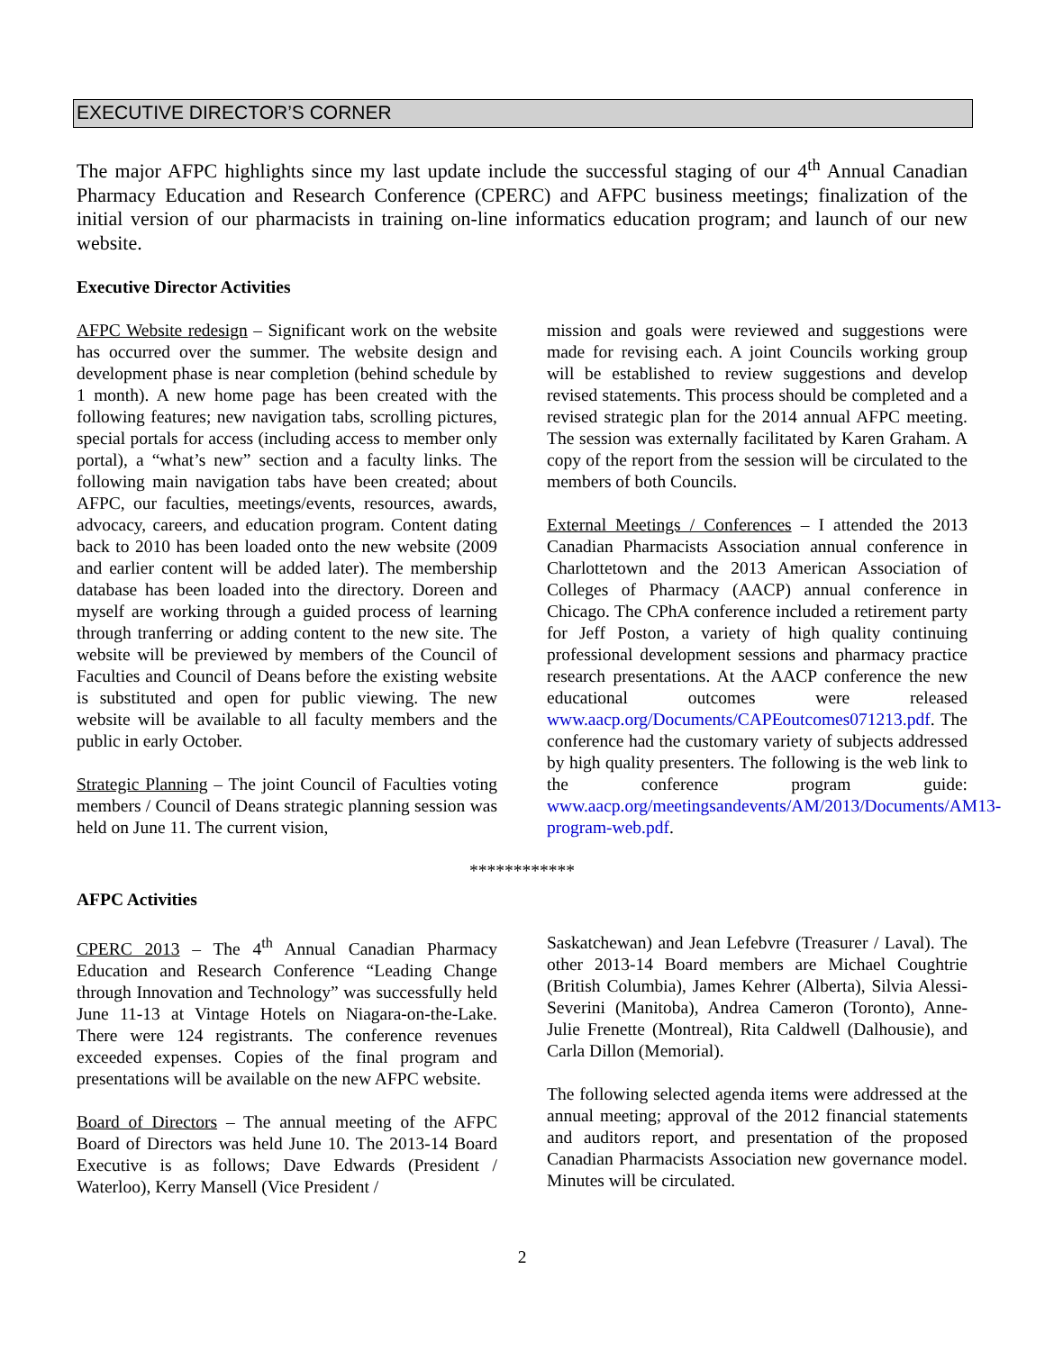EXECUTIVE DIRECTOR’S CORNER
The major AFPC highlights since my last update include the successful staging of our 4<sup>th</sup> Annual Canadian Pharmacy Education and Research Conference (CPERC) and AFPC business meetings; finalization of the initial version of our pharmacists in training on-line informatics education program; and launch of our new website.
Executive Director Activities
AFPC Website redesign – Significant work on the website has occurred over the summer. The website design and development phase is near completion (behind schedule by 1 month). A new home page has been created with the following features; new navigation tabs, scrolling pictures, special portals for access (including access to member only portal), a “what’s new” section and a faculty links. The following main navigation tabs have been created; about AFPC, our faculties, meetings/events, resources, awards, advocacy, careers, and education program. Content dating back to 2010 has been loaded onto the new website (2009 and earlier content will be added later). The membership database has been loaded into the directory. Doreen and myself are working through a guided process of learning through tranferring or adding content to the new site. The website will be previewed by members of the Council of Faculties and Council of Deans before the existing website is substituted and open for public viewing. The new website will be available to all faculty members and the public in early October.
Strategic Planning – The joint Council of Faculties voting members / Council of Deans strategic planning session was held on June 11. The current vision,
mission and goals were reviewed and suggestions were made for revising each. A joint Councils working group will be established to review suggestions and develop revised statements. This process should be completed and a revised strategic plan for the 2014 annual AFPC meeting. The session was externally facilitated by Karen Graham. A copy of the report from the session will be circulated to the members of both Councils.
External Meetings / Conferences – I attended the 2013 Canadian Pharmacists Association annual conference in Charlottetown and the 2013 American Association of Colleges of Pharmacy (AACP) annual conference in Chicago. The CPhA conference included a retirement party for Jeff Poston, a variety of high quality continuing professional development sessions and pharmacy practice research presentations. At the AACP conference the new educational outcomes were released www.aacp.org/Documents/CAPEoutcomes071213.pdf. The conference had the customary variety of subjects addressed by high quality presenters. The following is the web link to the conference program guide: www.aacp.org/meetingsandevents/AM/2013/Documents/AM13-program-web.pdf.
************
AFPC Activities
CPERC 2013 – The 4<sup>th</sup> Annual Canadian Pharmacy Education and Research Conference “Leading Change through Innovation and Technology” was successfully held June 11-13 at Vintage Hotels on Niagara-on-the-Lake. There were 124 registrants. The conference revenues exceeded expenses. Copies of the final program and presentations will be available on the new AFPC website.
Board of Directors – The annual meeting of the AFPC Board of Directors was held June 10. The 2013-14 Board Executive is as follows; Dave Edwards (President / Waterloo), Kerry Mansell (Vice President /
Saskatchewan) and Jean Lefebvre (Treasurer / Laval). The other 2013-14 Board members are Michael Coughtrie (British Columbia), James Kehrer (Alberta), Silvia Alessi-Severini (Manitoba), Andrea Cameron (Toronto), Anne-Julie Frenette (Montreal), Rita Caldwell (Dalhousie), and Carla Dillon (Memorial).
The following selected agenda items were addressed at the annual meeting; approval of the 2012 financial statements and auditors report, and presentation of the proposed Canadian Pharmacists Association new governance model. Minutes will be circulated.
2